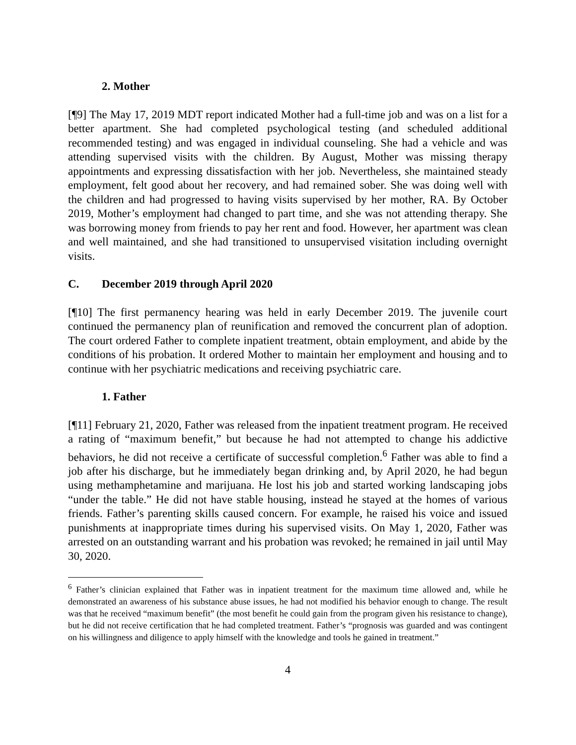2. Mother
[¶9] The May 17, 2019 MDT report indicated Mother had a full-time job and was on a list for a better apartment. She had completed psychological testing (and scheduled additional recommended testing) and was engaged in individual counseling. She had a vehicle and was attending supervised visits with the children. By August, Mother was missing therapy appointments and expressing dissatisfaction with her job. Nevertheless, she maintained steady employment, felt good about her recovery, and had remained sober. She was doing well with the children and had progressed to having visits supervised by her mother, RA. By October 2019, Mother’s employment had changed to part time, and she was not attending therapy. She was borrowing money from friends to pay her rent and food. However, her apartment was clean and well maintained, and she had transitioned to unsupervised visitation including overnight visits.
C. December 2019 through April 2020
[¶10] The first permanency hearing was held in early December 2019. The juvenile court continued the permanency plan of reunification and removed the concurrent plan of adoption. The court ordered Father to complete inpatient treatment, obtain employment, and abide by the conditions of his probation. It ordered Mother to maintain her employment and housing and to continue with her psychiatric medications and receiving psychiatric care.
1. Father
[¶11] February 21, 2020, Father was released from the inpatient treatment program. He received a rating of “maximum benefit,” but because he had not attempted to change his addictive behaviors, he did not receive a certificate of successful completion.<sup>6</sup> Father was able to find a job after his discharge, but he immediately began drinking and, by April 2020, he had begun using methamphetamine and marijuana. He lost his job and started working landscaping jobs “under the table.” He did not have stable housing, instead he stayed at the homes of various friends. Father’s parenting skills caused concern. For example, he raised his voice and issued punishments at inappropriate times during his supervised visits. On May 1, 2020, Father was arrested on an outstanding warrant and his probation was revoked; he remained in jail until May 30, 2020.
<sup>6</sup> Father’s clinician explained that Father was in inpatient treatment for the maximum time allowed and, while he demonstrated an awareness of his substance abuse issues, he had not modified his behavior enough to change. The result was that he received “maximum benefit” (the most benefit he could gain from the program given his resistance to change), but he did not receive certification that he had completed treatment. Father’s “prognosis was guarded and was contingent on his willingness and diligence to apply himself with the knowledge and tools he gained in treatment.”
4